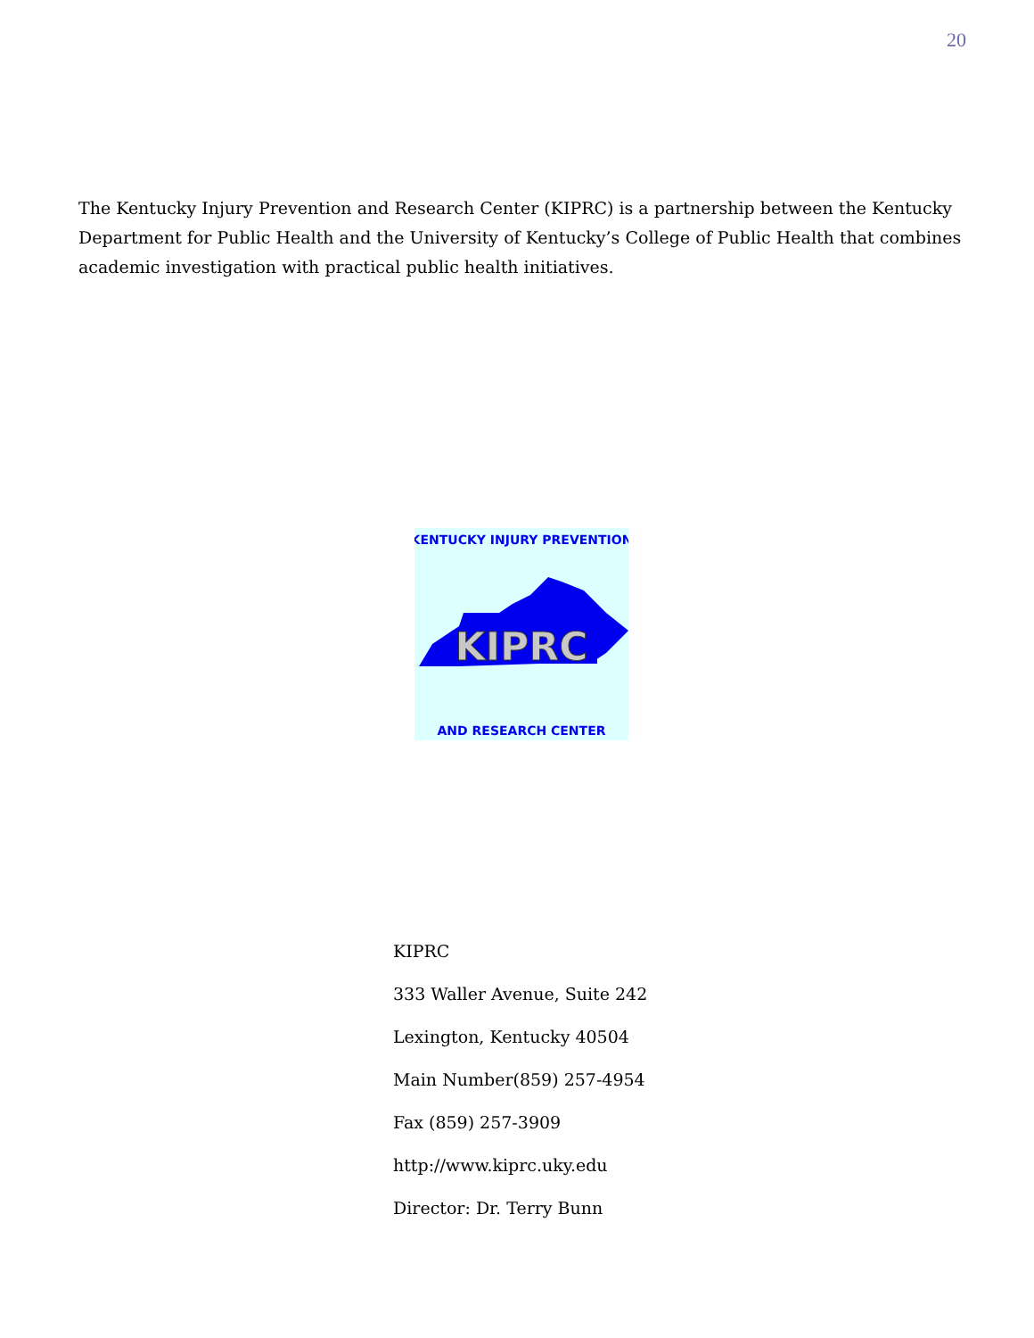20
The Kentucky Injury Prevention and Research Center (KIPRC) is a partnership between the Kentucky Department for Public Health and the University of Kentucky’s College of Public Health that combines academic investigation with practical public health initiatives.
KIPRC
KENTUCKY INJURY PREVENTION
AND RESEARCH CENTER
KIPRC
333 Waller Avenue, Suite 242
Lexington, Kentucky 40504
Main Number(859) 257-4954
Fax (859) 257-3909
http://www.kiprc.uky.edu
Director: Dr. Terry Bunn